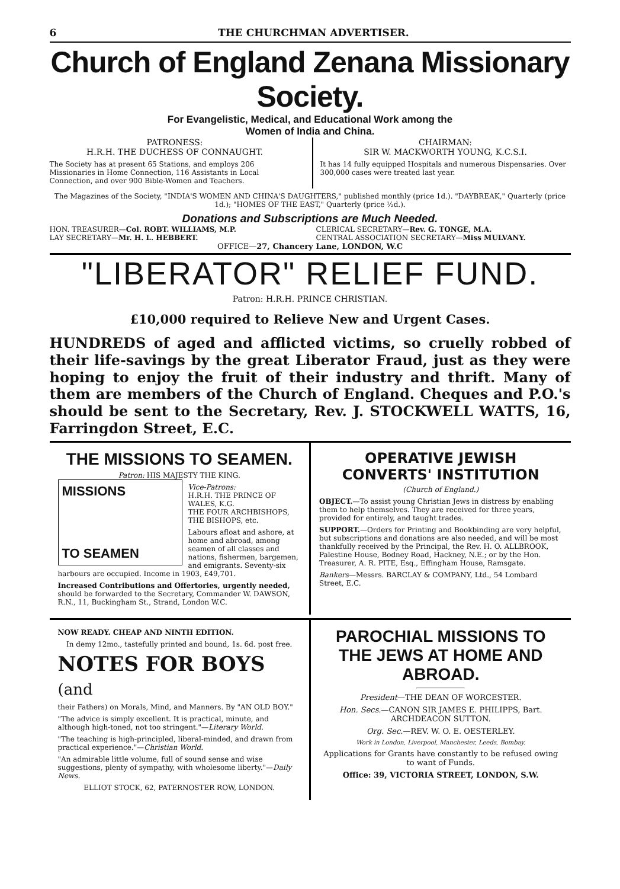6 THE CHURCHMAN ADVERTISER.
Church of England Zenana Missionary Society.
For Evangelistic, Medical, and Educational Work among the
Women of India and China.
PATRONESS:
H.R.H. THE DUCHESS OF CONNAUGHT.
The Society has at present 65 Stations, and employs 206 Missionaries in Home Connection, 116 Assistants in Local Connection, and over 900 Bible-Women and Teachers.
CHAIRMAN:
SIR W. MACKWORTH YOUNG, K.C.S.I.
It has 14 fully equipped Hospitals and numerous Dispensaries. Over 300,000 cases were treated last year.
The Magazines of the Society, "INDIA'S WOMEN AND CHINA'S DAUGHTERS," published monthly (price 1d.). "DAYBREAK," Quarterly (price 1d.); "HOMES OF THE EAST," Quarterly (price ½d.).
Donations and Subscriptions are Much Needed.
HON. TREASURER—Col. ROBT. WILLIAMS, M.P.
LAY SECRETARY—Mr. H. L. HEBBERT.
CLERICAL SECRETARY—Rev. G. TONGE, M.A.
CENTRAL ASSOCIATION SECRETARY—Miss MULVANY.
OFFICE—27, Chancery Lane, LONDON, W.C
"LIBERATOR" RELIEF FUND.
Patron: H.R.H. PRINCE CHRISTIAN.
£10,000 required to Relieve New and Urgent Cases.
HUNDREDS of aged and afflicted victims, so cruelly robbed of their life-savings by the great Liberator Fraud, just as they were hoping to enjoy the fruit of their industry and thrift. Many of them are members of the Church of England. Cheques and P.O.'s should be sent to the Secretary, Rev. J. STOCKWELL WATTS, 16, Farringdon Street, E.C.
THE MISSIONS TO SEAMEN.
Patron: HIS MAJESTY THE KING.
MISSIONS
TO SEAMEN
Vice-Patrons:
H.R.H. THE PRINCE OF WALES, K.G.
THE FOUR ARCHBISHOPS, THE BISHOPS, etc.
Labours afloat and ashore, at home and abroad, among seamen of all classes and nations, fishermen, bargemen, and emigrants. Seventy-six harbours are occupied. Income in 1903, £49,701.
Increased Contributions and Offertories, urgently needed, should be forwarded to the Secretary, Commander W. DAWSON, R.N., 11, Buckingham St., Strand, London W.C.
OPERATIVE JEWISH CONVERTS' INSTITUTION
(Church of England.)
OBJECT.—To assist young Christian Jews in distress by enabling them to help themselves. They are received for three years, provided for entirely, and taught trades.
SUPPORT.—Orders for Printing and Bookbinding are very helpful, but subscriptions and donations are also needed, and will be most thankfully received by the Principal, the Rev. H. O. ALLBROOK, Palestine House, Bodney Road, Hackney, N.E.; or by the Hon. Treasurer, A. R. PITE, Esq., Effingham House, Ramsgate.
Bankers—Messrs. BARCLAY & COMPANY, Ltd., 54 Lombard Street, E.C.
NOW READY. CHEAP AND NINTH EDITION.
In demy 12mo., tastefully printed and bound, 1s. 6d. post free.
NOTES FOR BOYS (and
their Fathers) on Morals, Mind, and Manners. By "AN OLD BOY."
"The advice is simply excellent. It is practical, minute, and although high-toned, not too stringent."—Literary World.
"The teaching is high-principled, liberal-minded, and drawn from practical experience."—Christian World.
"An admirable little volume, full of sound sense and wise suggestions, plenty of sympathy, with wholesome liberty."—Daily News.
ELLIOT STOCK, 62, PATERNOSTER ROW, LONDON.
PAROCHIAL MISSIONS TO THE JEWS AT HOME AND ABROAD.
President—THE DEAN OF WORCESTER.
Hon. Secs.—CANON SIR JAMES E. PHILIPPS, Bart. ARCHDEACON SUTTON.
Org. Sec.—REV. W. O. E. OESTERLEY.
Work in London, Liverpool, Manchester, Leeds, Bombay.
Applications for Grants have constantly to be refused owing to want of Funds.
Office: 39, VICTORIA STREET, LONDON, S.W.